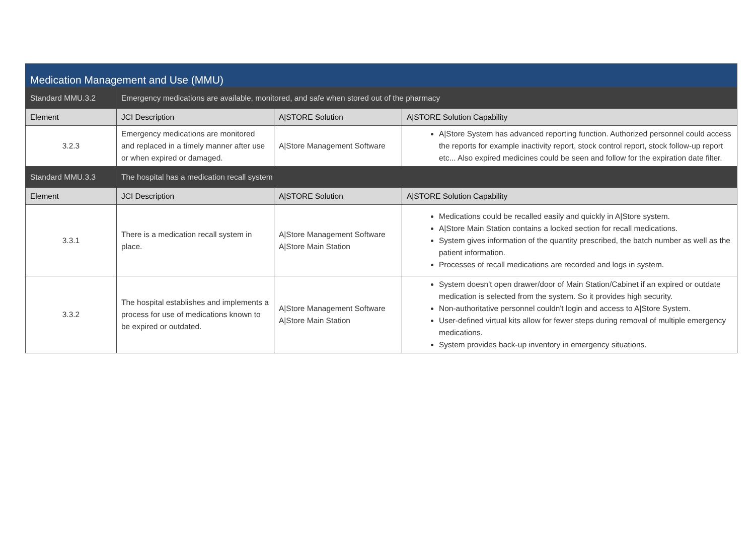| Medication Management and Use (MMU) | | | |
| --- | --- | --- | --- |
| Standard MMU.3.2 | Emergency medications are available, monitored, and safe when stored out of the pharmacy | | |
| Element | JCI Description | A/STORE Solution | A/STORE Solution Capability |
| 3.2.3 | Emergency medications are monitored and replaced in a timely manner after use or when expired or damaged. | A/Store Management Software | A/Store System has advanced reporting function. Authorized personnel could access the reports for example inactivity report, stock control report, stock follow-up report etc... Also expired medicines could be seen and follow for the expiration date filter. |
| Standard MMU.3.3 | The hospital has a medication recall system | | |
| Element | JCI Description | A/STORE Solution | A/STORE Solution Capability |
| 3.3.1 | There is a medication recall system in place. | A/Store Management Software A/Store Main Station | Medications could be recalled easily and quickly in A/Store system. A/Store Main Station contains a locked section for recall medications. System gives information of the quantity prescribed, the batch number as well as the patient information. Processes of recall medications are recorded and logs in system. |
| 3.3.2 | The hospital establishes and implements a process for use of medications known to be expired or outdated. | A/Store Management Software A/Store Main Station | System doesn't open drawer/door of Main Station/Cabinet if an expired or outdate medication is selected from the system. So it provides high security. Non-authoritative personnel couldn't login and access to A/Store System. User-defined virtual kits allow for fewer steps during removal of multiple emergency medications. System provides back-up inventory in emergency situations. |